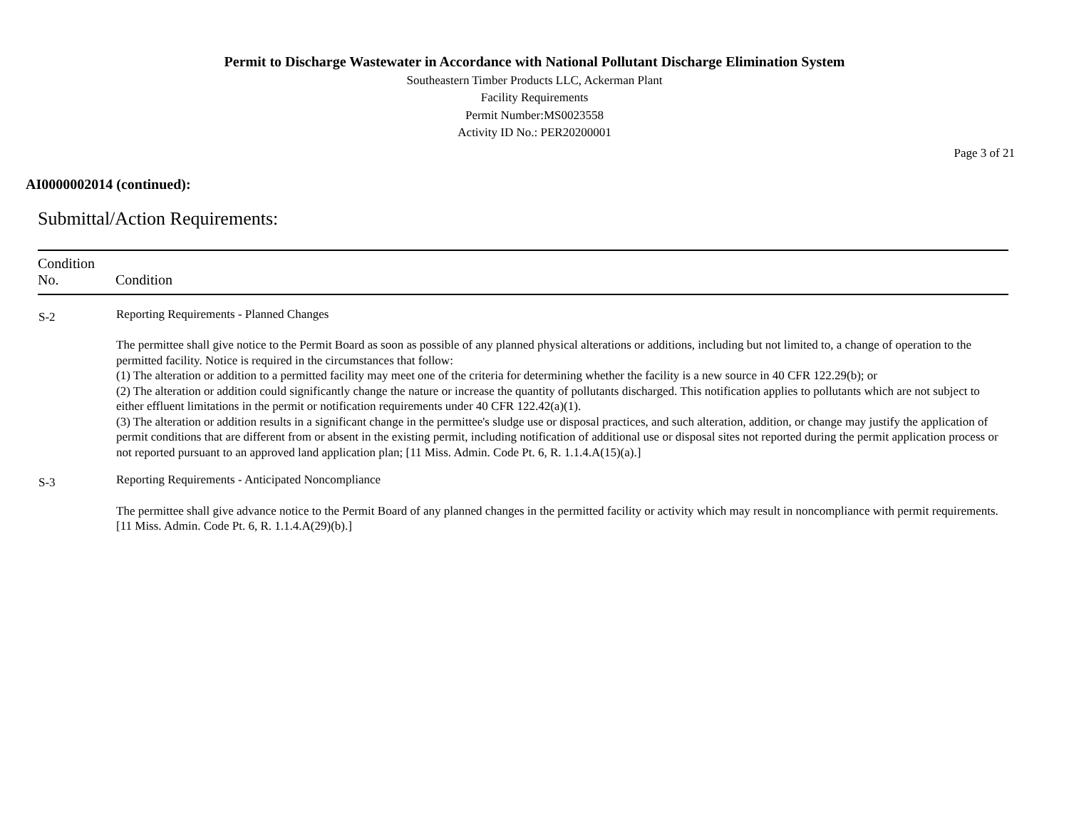Permit to Discharge Wastewater in Accordance with National Pollutant Discharge Elimination System
Southeastern Timber Products LLC, Ackerman Plant
Facility Requirements
Permit Number:MS0023558
Activity ID No.: PER20200001
Page 3 of 21
AI0000002014 (continued):
Submittal/Action Requirements:
| Condition No. | Condition |
| --- | --- |
| S-2 | Reporting Requirements - Planned Changes The permittee shall give notice to the Permit Board as soon as possible of any planned physical alterations or additions, including but not limited to, a change of operation to the permitted facility. Notice is required in the circumstances that follow: (1) The alteration or addition to a permitted facility may meet one of the criteria for determining whether the facility is a new source in 40 CFR 122.29(b); or (2) The alteration or addition could significantly change the nature or increase the quantity of pollutants discharged. This notification applies to pollutants which are not subject to either effluent limitations in the permit or notification requirements under 40 CFR 122.42(a)(1). (3) The alteration or addition results in a significant change in the permittee's sludge use or disposal practices, and such alteration, addition, or change may justify the application of permit conditions that are different from or absent in the existing permit, including notification of additional use or disposal sites not reported during the permit application process or not reported pursuant to an approved land application plan; [11 Miss. Admin. Code Pt. 6, R. 1.1.4.A(15)(a).] |
| S-3 | Reporting Requirements - Anticipated Noncompliance The permittee shall give advance notice to the Permit Board of any planned changes in the permitted facility or activity which may result in noncompliance with permit requirements. [11 Miss. Admin. Code Pt. 6, R. 1.1.4.A(29)(b).] |